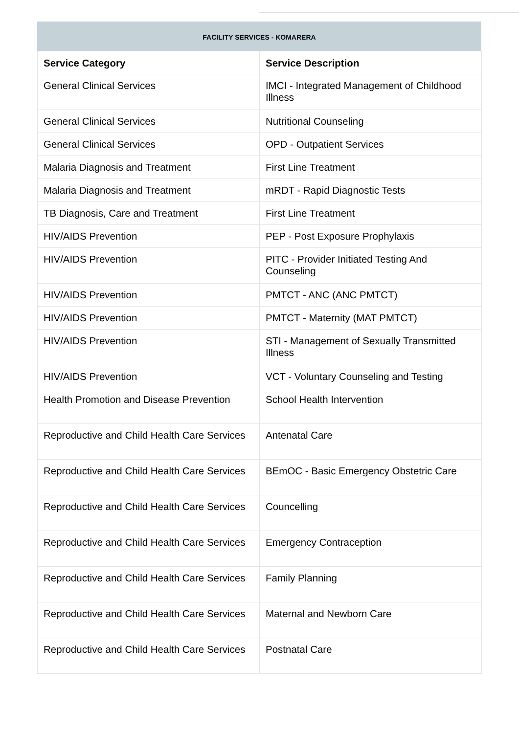FACILITY SERVICES - KOMARERA
| Service Category | Service Description |
| --- | --- |
| General Clinical Services | IMCI - Integrated Management of Childhood Illness |
| General Clinical Services | Nutritional Counseling |
| General Clinical Services | OPD - Outpatient Services |
| Malaria Diagnosis and Treatment | First Line Treatment |
| Malaria Diagnosis and Treatment | mRDT - Rapid Diagnostic Tests |
| TB Diagnosis, Care and Treatment | First Line Treatment |
| HIV/AIDS Prevention | PEP - Post Exposure Prophylaxis |
| HIV/AIDS Prevention | PITC - Provider Initiated Testing And Counseling |
| HIV/AIDS Prevention | PMTCT - ANC (ANC PMTCT) |
| HIV/AIDS Prevention | PMTCT - Maternity (MAT PMTCT) |
| HIV/AIDS Prevention | STI - Management of Sexually Transmitted Illness |
| HIV/AIDS Prevention | VCT - Voluntary Counseling and Testing |
| Health Promotion and Disease Prevention | School Health Intervention |
| Reproductive and Child Health Care Services | Antenatal Care |
| Reproductive and Child Health Care Services | BEmOC - Basic Emergency Obstetric Care |
| Reproductive and Child Health Care Services | Councelling |
| Reproductive and Child Health Care Services | Emergency Contraception |
| Reproductive and Child Health Care Services | Family Planning |
| Reproductive and Child Health Care Services | Maternal and Newborn Care |
| Reproductive and Child Health Care Services | Postnatal Care |